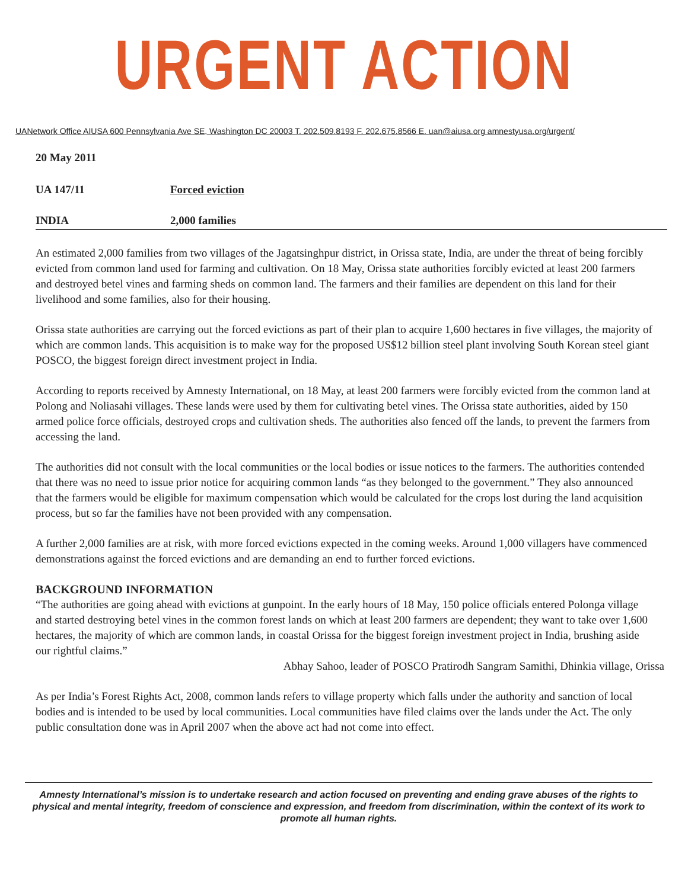URGENT ACTION
UANetwork Office AIUSA 600 Pennsylvania Ave SE, Washington DC 20003 T. 202.509.8193 F. 202.675.8566 E. uan@aiusa.org amnestyusa.org/urgent/
20 May 2011
UA 147/11 Forced eviction
INDIA 2,000 families
An estimated 2,000 families from two villages of the Jagatsinghpur district, in Orissa state, India, are under the threat of being forcibly evicted from common land used for farming and cultivation. On 18 May, Orissa state authorities forcibly evicted at least 200 farmers and destroyed betel vines and farming sheds on common land. The farmers and their families are dependent on this land for their livelihood and some families, also for their housing.
Orissa state authorities are carrying out the forced evictions as part of their plan to acquire 1,600 hectares in five villages, the majority of which are common lands. This acquisition is to make way for the proposed US$12 billion steel plant involving South Korean steel giant POSCO, the biggest foreign direct investment project in India.
According to reports received by Amnesty International, on 18 May, at least 200 farmers were forcibly evicted from the common land at Polong and Noliasahi villages. These lands were used by them for cultivating betel vines. The Orissa state authorities, aided by 150 armed police force officials, destroyed crops and cultivation sheds. The authorities also fenced off the lands, to prevent the farmers from accessing the land.
The authorities did not consult with the local communities or the local bodies or issue notices to the farmers. The authorities contended that there was no need to issue prior notice for acquiring common lands “as they belonged to the government.” They also announced that the farmers would be eligible for maximum compensation which would be calculated for the crops lost during the land acquisition process, but so far the families have not been provided with any compensation.
A further 2,000 families are at risk, with more forced evictions expected in the coming weeks. Around 1,000 villagers have commenced demonstrations against the forced evictions and are demanding an end to further forced evictions.
BACKGROUND INFORMATION
“The authorities are going ahead with evictions at gunpoint. In the early hours of 18 May, 150 police officials entered Polonga village and started destroying betel vines in the common forest lands on which at least 200 farmers are dependent; they want to take over 1,600 hectares, the majority of which are common lands, in coastal Orissa for the biggest foreign investment project in India, brushing aside our rightful claims.”
Abhay Sahoo, leader of POSCO Pratirodh Sangram Samithi, Dhinkia village, Orissa
As per India’s Forest Rights Act, 2008, common lands refers to village property which falls under the authority and sanction of local bodies and is intended to be used by local communities. Local communities have filed claims over the lands under the Act. The only public consultation done was in April 2007 when the above act had not come into effect.
Amnesty International’s mission is to undertake research and action focused on preventing and ending grave abuses of the rights to physical and mental integrity, freedom of conscience and expression, and freedom from discrimination, within the context of its work to promote all human rights.